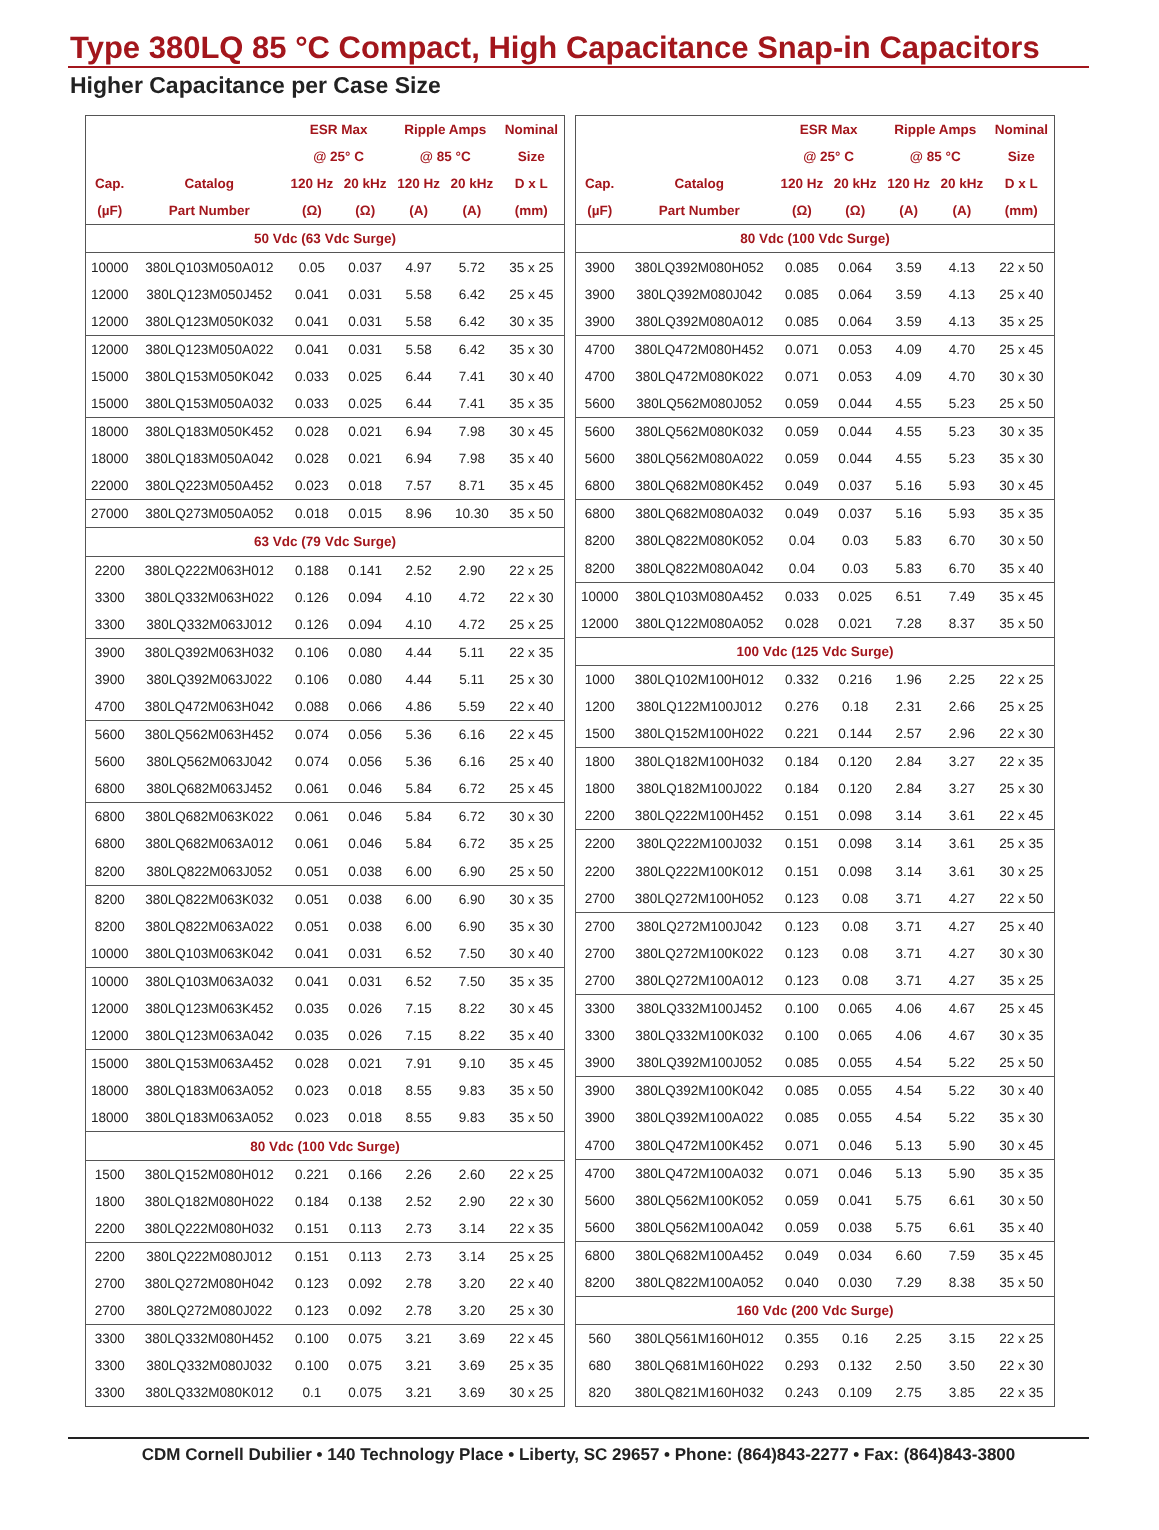Type 380LQ 85 °C Compact, High Capacitance Snap-in Capacitors
Higher Capacitance per Case Size
| | | ESR Max | | Ripple Amps | | Nominal |
| --- | --- | --- | --- | --- | --- | --- |
| | | @ 25° C | | @ 85 °C | | Size |
| Cap. | Catalog | 120 Hz | 20 kHz | 120 Hz | 20 kHz | D x L |
| (µF) | Part Number | (Ω) | (Ω) | (A) | (A) | (mm) |
| 50 Vdc (63 Vdc Surge) | | | | | | |
| 10000 | 380LQ103M050A012 | 0.05 | 0.037 | 4.97 | 5.72 | 35 x 25 |
| 12000 | 380LQ123M050J452 | 0.041 | 0.031 | 5.58 | 6.42 | 25 x 45 |
| 12000 | 380LQ123M050K032 | 0.041 | 0.031 | 5.58 | 6.42 | 30 x 35 |
| 12000 | 380LQ123M050A022 | 0.041 | 0.031 | 5.58 | 6.42 | 35 x 30 |
| 15000 | 380LQ153M050K042 | 0.033 | 0.025 | 6.44 | 7.41 | 30 x 40 |
| 15000 | 380LQ153M050A032 | 0.033 | 0.025 | 6.44 | 7.41 | 35 x 35 |
| 18000 | 380LQ183M050K452 | 0.028 | 0.021 | 6.94 | 7.98 | 30 x 45 |
| 18000 | 380LQ183M050A042 | 0.028 | 0.021 | 6.94 | 7.98 | 35 x 40 |
| 22000 | 380LQ223M050A452 | 0.023 | 0.018 | 7.57 | 8.71 | 35 x 45 |
| 27000 | 380LQ273M050A052 | 0.018 | 0.015 | 8.96 | 10.30 | 35 x 50 |
| 63 Vdc (79 Vdc Surge) | | | | | | |
| 2200 | 380LQ222M063H012 | 0.188 | 0.141 | 2.52 | 2.90 | 22 x 25 |
| 3300 | 380LQ332M063H022 | 0.126 | 0.094 | 4.10 | 4.72 | 22 x 30 |
| 3300 | 380LQ332M063J012 | 0.126 | 0.094 | 4.10 | 4.72 | 25 x 25 |
| 3900 | 380LQ392M063H032 | 0.106 | 0.080 | 4.44 | 5.11 | 22 x 35 |
| 3900 | 380LQ392M063J022 | 0.106 | 0.080 | 4.44 | 5.11 | 25 x 30 |
| 4700 | 380LQ472M063H042 | 0.088 | 0.066 | 4.86 | 5.59 | 22 x 40 |
| 5600 | 380LQ562M063H452 | 0.074 | 0.056 | 5.36 | 6.16 | 22 x 45 |
| 5600 | 380LQ562M063J042 | 0.074 | 0.056 | 5.36 | 6.16 | 25 x 40 |
| 6800 | 380LQ682M063J452 | 0.061 | 0.046 | 5.84 | 6.72 | 25 x 45 |
| 6800 | 380LQ682M063K022 | 0.061 | 0.046 | 5.84 | 6.72 | 30 x 30 |
| 6800 | 380LQ682M063A012 | 0.061 | 0.046 | 5.84 | 6.72 | 35 x 25 |
| 8200 | 380LQ822M063J052 | 0.051 | 0.038 | 6.00 | 6.90 | 25 x 50 |
| 8200 | 380LQ822M063K032 | 0.051 | 0.038 | 6.00 | 6.90 | 30 x 35 |
| 8200 | 380LQ822M063A022 | 0.051 | 0.038 | 6.00 | 6.90 | 35 x 30 |
| 10000 | 380LQ103M063K042 | 0.041 | 0.031 | 6.52 | 7.50 | 30 x 40 |
| 10000 | 380LQ103M063A032 | 0.041 | 0.031 | 6.52 | 7.50 | 35 x 35 |
| 12000 | 380LQ123M063K452 | 0.035 | 0.026 | 7.15 | 8.22 | 30 x 45 |
| 12000 | 380LQ123M063A042 | 0.035 | 0.026 | 7.15 | 8.22 | 35 x 40 |
| 15000 | 380LQ153M063A452 | 0.028 | 0.021 | 7.91 | 9.10 | 35 x 45 |
| 18000 | 380LQ183M063A052 | 0.023 | 0.018 | 8.55 | 9.83 | 35 x 50 |
| 18000 | 380LQ183M063A052 | 0.023 | 0.018 | 8.55 | 9.83 | 35 x 50 |
| 80 Vdc (100 Vdc Surge) | | | | | | |
| 1500 | 380LQ152M080H012 | 0.221 | 0.166 | 2.26 | 2.60 | 22 x 25 |
| 1800 | 380LQ182M080H022 | 0.184 | 0.138 | 2.52 | 2.90 | 22 x 30 |
| 2200 | 380LQ222M080H032 | 0.151 | 0.113 | 2.73 | 3.14 | 22 x 35 |
| 2200 | 380LQ222M080J012 | 0.151 | 0.113 | 2.73 | 3.14 | 25 x 25 |
| 2700 | 380LQ272M080H042 | 0.123 | 0.092 | 2.78 | 3.20 | 22 x 40 |
| 2700 | 380LQ272M080J022 | 0.123 | 0.092 | 2.78 | 3.20 | 25 x 30 |
| 3300 | 380LQ332M080H452 | 0.100 | 0.075 | 3.21 | 3.69 | 22 x 45 |
| 3300 | 380LQ332M080J032 | 0.100 | 0.075 | 3.21 | 3.69 | 25 x 35 |
| 3300 | 380LQ332M080K012 | 0.1 | 0.075 | 3.21 | 3.69 | 30 x 25 |
| | | ESR Max | | Ripple Amps | | Nominal |
| --- | --- | --- | --- | --- | --- | --- |
| | | @ 25° C | | @ 85 °C | | Size |
| Cap. | Catalog | 120 Hz | 20 kHz | 120 Hz | 20 kHz | D x L |
| (µF) | Part Number | (Ω) | (Ω) | (A) | (A) | (mm) |
| 80 Vdc (100 Vdc Surge) | | | | | | |
| 3900 | 380LQ392M080H052 | 0.085 | 0.064 | 3.59 | 4.13 | 22 x 50 |
| 3900 | 380LQ392M080J042 | 0.085 | 0.064 | 3.59 | 4.13 | 25 x 40 |
| 3900 | 380LQ392M080A012 | 0.085 | 0.064 | 3.59 | 4.13 | 35 x 25 |
| 4700 | 380LQ472M080H452 | 0.071 | 0.053 | 4.09 | 4.70 | 25 x 45 |
| 4700 | 380LQ472M080K022 | 0.071 | 0.053 | 4.09 | 4.70 | 30 x 30 |
| 5600 | 380LQ562M080J052 | 0.059 | 0.044 | 4.55 | 5.23 | 25 x 50 |
| 5600 | 380LQ562M080K032 | 0.059 | 0.044 | 4.55 | 5.23 | 30 x 35 |
| 5600 | 380LQ562M080A022 | 0.059 | 0.044 | 4.55 | 5.23 | 35 x 30 |
| 6800 | 380LQ682M080K452 | 0.049 | 0.037 | 5.16 | 5.93 | 30 x 45 |
| 6800 | 380LQ682M080A032 | 0.049 | 0.037 | 5.16 | 5.93 | 35 x 35 |
| 8200 | 380LQ822M080K052 | 0.04 | 0.03 | 5.83 | 6.70 | 30 x 50 |
| 8200 | 380LQ822M080A042 | 0.04 | 0.03 | 5.83 | 6.70 | 35 x 40 |
| 10000 | 380LQ103M080A452 | 0.033 | 0.025 | 6.51 | 7.49 | 35 x 45 |
| 12000 | 380LQ122M080A052 | 0.028 | 0.021 | 7.28 | 8.37 | 35 x 50 |
| 100 Vdc (125 Vdc Surge) | | | | | | |
| 1000 | 380LQ102M100H012 | 0.332 | 0.216 | 1.96 | 2.25 | 22 x 25 |
| 1200 | 380LQ122M100J012 | 0.276 | 0.18 | 2.31 | 2.66 | 25 x 25 |
| 1500 | 380LQ152M100H022 | 0.221 | 0.144 | 2.57 | 2.96 | 22 x 30 |
| 1800 | 380LQ182M100H032 | 0.184 | 0.120 | 2.84 | 3.27 | 22 x 35 |
| 1800 | 380LQ182M100J022 | 0.184 | 0.120 | 2.84 | 3.27 | 25 x 30 |
| 2200 | 380LQ222M100H452 | 0.151 | 0.098 | 3.14 | 3.61 | 22 x 45 |
| 2200 | 380LQ222M100J032 | 0.151 | 0.098 | 3.14 | 3.61 | 25 x 35 |
| 2200 | 380LQ222M100K012 | 0.151 | 0.098 | 3.14 | 3.61 | 30 x 25 |
| 2700 | 380LQ272M100H052 | 0.123 | 0.08 | 3.71 | 4.27 | 22 x 50 |
| 2700 | 380LQ272M100J042 | 0.123 | 0.08 | 3.71 | 4.27 | 25 x 40 |
| 2700 | 380LQ272M100K022 | 0.123 | 0.08 | 3.71 | 4.27 | 30 x 30 |
| 2700 | 380LQ272M100A012 | 0.123 | 0.08 | 3.71 | 4.27 | 35 x 25 |
| 3300 | 380LQ332M100J452 | 0.100 | 0.065 | 4.06 | 4.67 | 25 x 45 |
| 3300 | 380LQ332M100K032 | 0.100 | 0.065 | 4.06 | 4.67 | 30 x 35 |
| 3900 | 380LQ392M100J052 | 0.085 | 0.055 | 4.54 | 5.22 | 25 x 50 |
| 3900 | 380LQ392M100K042 | 0.085 | 0.055 | 4.54 | 5.22 | 30 x 40 |
| 3900 | 380LQ392M100A022 | 0.085 | 0.055 | 4.54 | 5.22 | 35 x 30 |
| 4700 | 380LQ472M100K452 | 0.071 | 0.046 | 5.13 | 5.90 | 30 x 45 |
| 4700 | 380LQ472M100A032 | 0.071 | 0.046 | 5.13 | 5.90 | 35 x 35 |
| 5600 | 380LQ562M100K052 | 0.059 | 0.041 | 5.75 | 6.61 | 30 x 50 |
| 5600 | 380LQ562M100A042 | 0.059 | 0.038 | 5.75 | 6.61 | 35 x 40 |
| 6800 | 380LQ682M100A452 | 0.049 | 0.034 | 6.60 | 7.59 | 35 x 45 |
| 8200 | 380LQ822M100A052 | 0.040 | 0.030 | 7.29 | 8.38 | 35 x 50 |
| 160 Vdc (200 Vdc Surge) | | | | | | |
| 560 | 380LQ561M160H012 | 0.355 | 0.16 | 2.25 | 3.15 | 22 x 25 |
| 680 | 380LQ681M160H022 | 0.293 | 0.132 | 2.50 | 3.50 | 22 x 30 |
| 820 | 380LQ821M160H032 | 0.243 | 0.109 | 2.75 | 3.85 | 22 x 35 |
CDM Cornell Dubilier • 140 Technology Place • Liberty, SC 29657 • Phone: (864)843-2277 • Fax: (864)843-3800